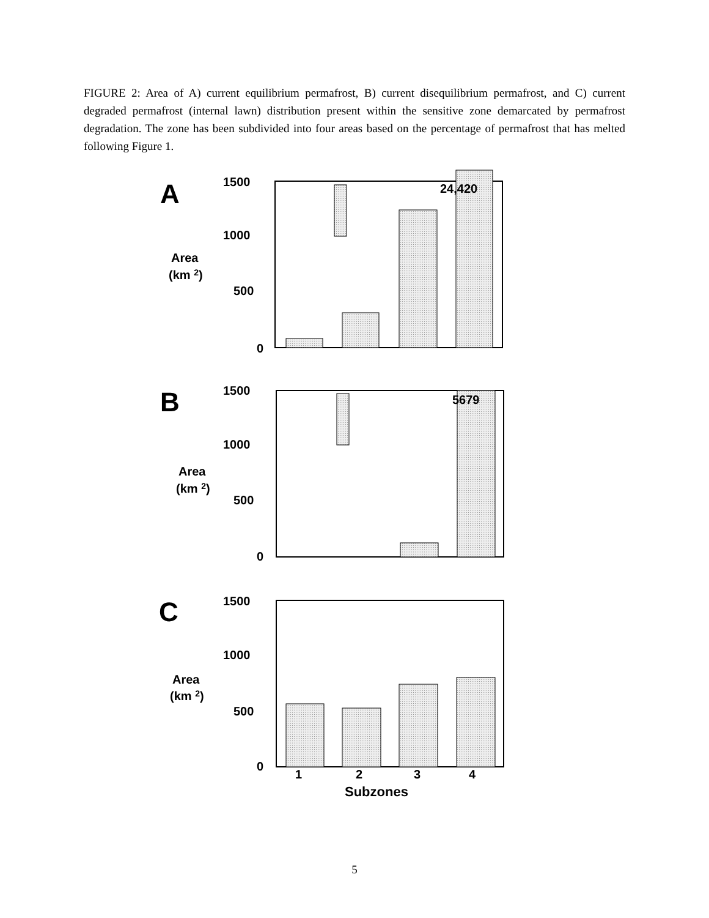FIGURE 2: Area of A) current equilibrium permafrost, B) current disequilibrium permafrost, and C) current degraded permafrost (internal lawn) distribution present within the sensitive zone demarcated by permafrost degradation. The zone has been subdivided into four areas based on the percentage of permafrost that has melted following Figure 1.
A
1500
1000
500
0
Area
(km 2)
24,420
B
1500
1000
500
0
Area
(km 2)
5679
C
1500
1000
500
0
Area
(km 2)
1
2
3
4
Subzones
5